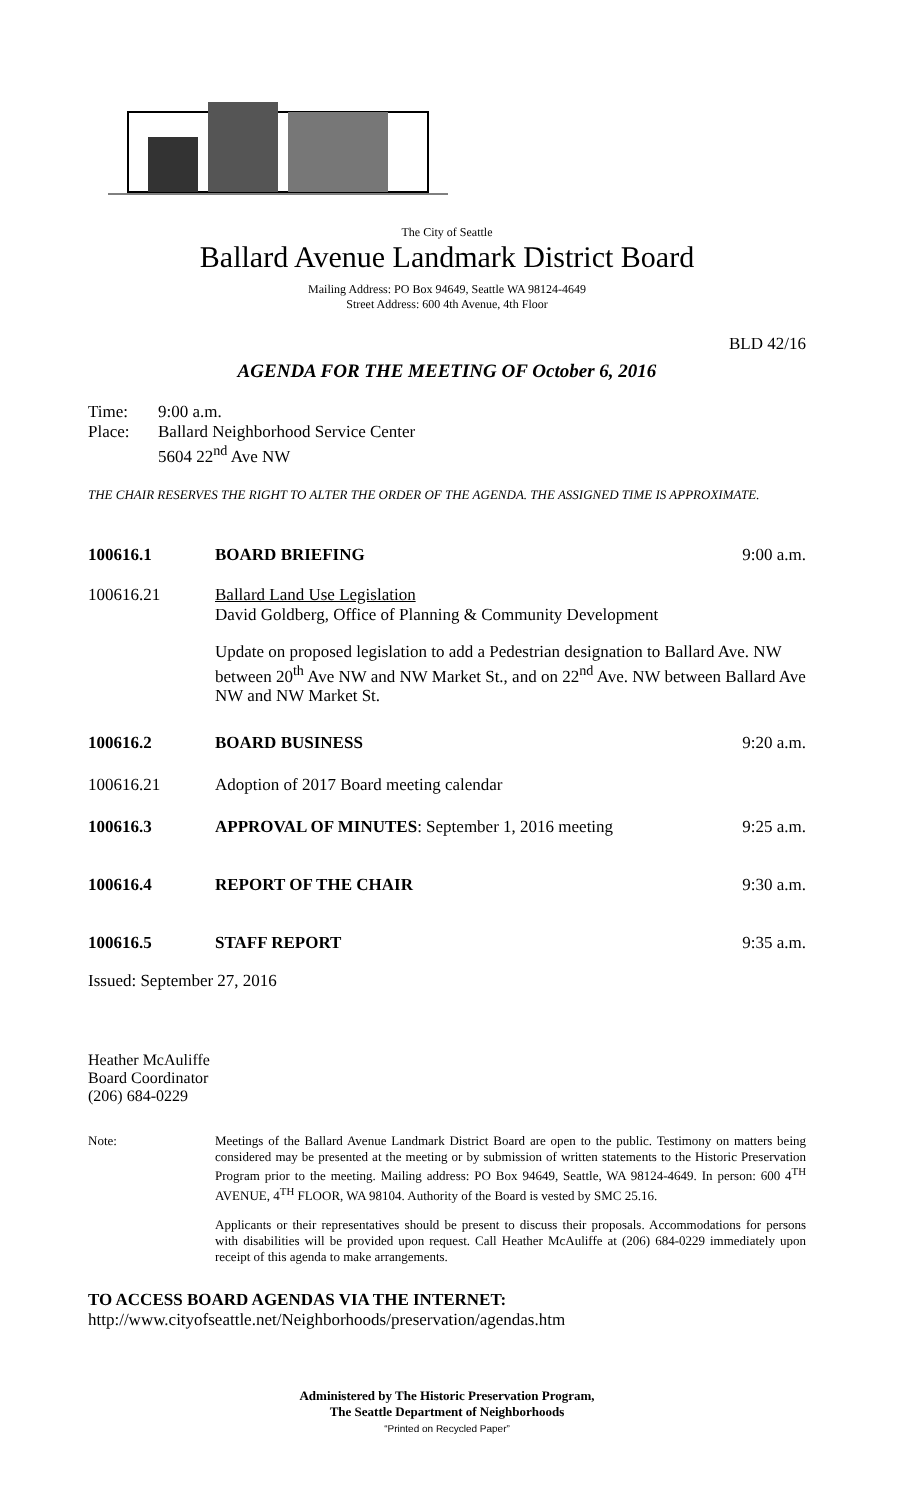The City of Seattle
Ballard Avenue Landmark District Board
Mailing Address: PO Box 94649, Seattle WA 98124-4649
Street Address: 600 4th Avenue, 4th Floor
BLD 42/16
AGENDA FOR THE MEETING OF October 6, 2016
Time:
Place:
9:00 a.m.
Ballard Neighborhood Service Center
5604 22<sup>nd</sup> Ave NW
THE CHAIR RESERVES THE RIGHT TO ALTER THE ORDER OF THE AGENDA. THE ASSIGNED TIME IS APPROXIMATE.
100616.1 BOARD BRIEFING 9:00 a.m.
100616.21 Ballard Land Use Legislation
David Goldberg, Office of Planning & Community Development
Update on proposed legislation to add a Pedestrian designation to Ballard Ave. NW between 20<sup>th</sup> Ave NW and NW Market St., and on 22<sup>nd</sup> Ave. NW between Ballard Ave NW and NW Market St.
100616.2 BOARD BUSINESS 9:20 a.m.
100616.21 Adoption of 2017 Board meeting calendar
100616.3 APPROVAL OF MINUTES: September 1, 2016 meeting 9:25 a.m.
100616.4 REPORT OF THE CHAIR 9:30 a.m.
100616.5 STAFF REPORT 9:35 a.m.
Issued: September 27, 2016
Heather McAuliffe
Board Coordinator
(206) 684-0229
Note: Meetings of the Ballard Avenue Landmark District Board are open to the public. Testimony on matters being considered may be presented at the meeting or by submission of written statements to the Historic Preservation Program prior to the meeting. Mailing address: PO Box 94649, Seattle, WA 98124-4649. In person: 600 4<sup>TH</sup> AVENUE, 4<sup>TH</sup> FLOOR, WA 98104. Authority of the Board is vested by SMC 25.16.
Applicants or their representatives should be present to discuss their proposals. Accommodations for persons with disabilities will be provided upon request. Call Heather McAuliffe at (206) 684-0229 immediately upon receipt of this agenda to make arrangements.
TO ACCESS BOARD AGENDAS VIA THE INTERNET:
http://www.cityofseattle.net/Neighborhoods/preservation/agendas.htm
Administered by The Historic Preservation Program,
The Seattle Department of Neighborhoods
“Printed on Recycled Paper”